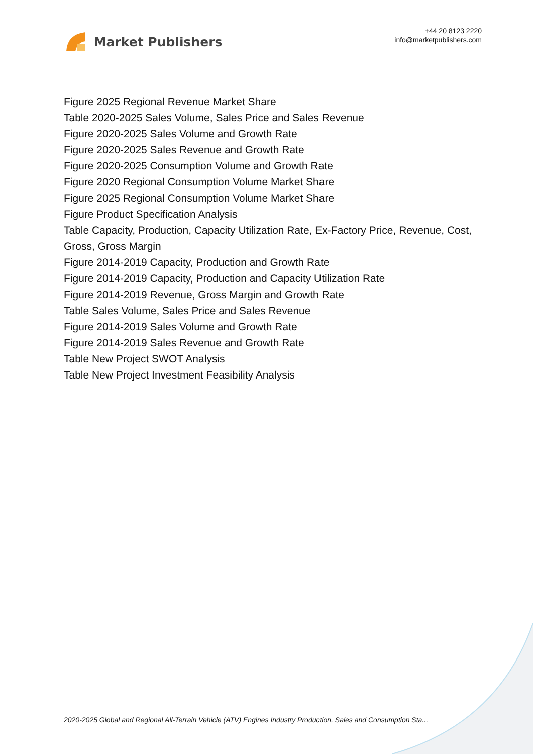Market Publishers
+44 20 8123 2220
info@marketpublishers.com
Figure 2025 Regional Revenue Market Share
Table 2020-2025 Sales Volume, Sales Price and Sales Revenue
Figure 2020-2025 Sales Volume and Growth Rate
Figure 2020-2025 Sales Revenue and Growth Rate
Figure 2020-2025 Consumption Volume and Growth Rate
Figure 2020 Regional Consumption Volume Market Share
Figure 2025 Regional Consumption Volume Market Share
Figure Product Specification Analysis
Table Capacity, Production, Capacity Utilization Rate, Ex-Factory Price, Revenue, Cost, Gross, Gross Margin
Figure 2014-2019 Capacity, Production and Growth Rate
Figure 2014-2019 Capacity, Production and Capacity Utilization Rate
Figure 2014-2019 Revenue, Gross Margin and Growth Rate
Table Sales Volume, Sales Price and Sales Revenue
Figure 2014-2019 Sales Volume and Growth Rate
Figure 2014-2019 Sales Revenue and Growth Rate
Table New Project SWOT Analysis
Table New Project Investment Feasibility Analysis
2020-2025 Global and Regional All-Terrain Vehicle (ATV) Engines Industry Production, Sales and Consumption Sta...